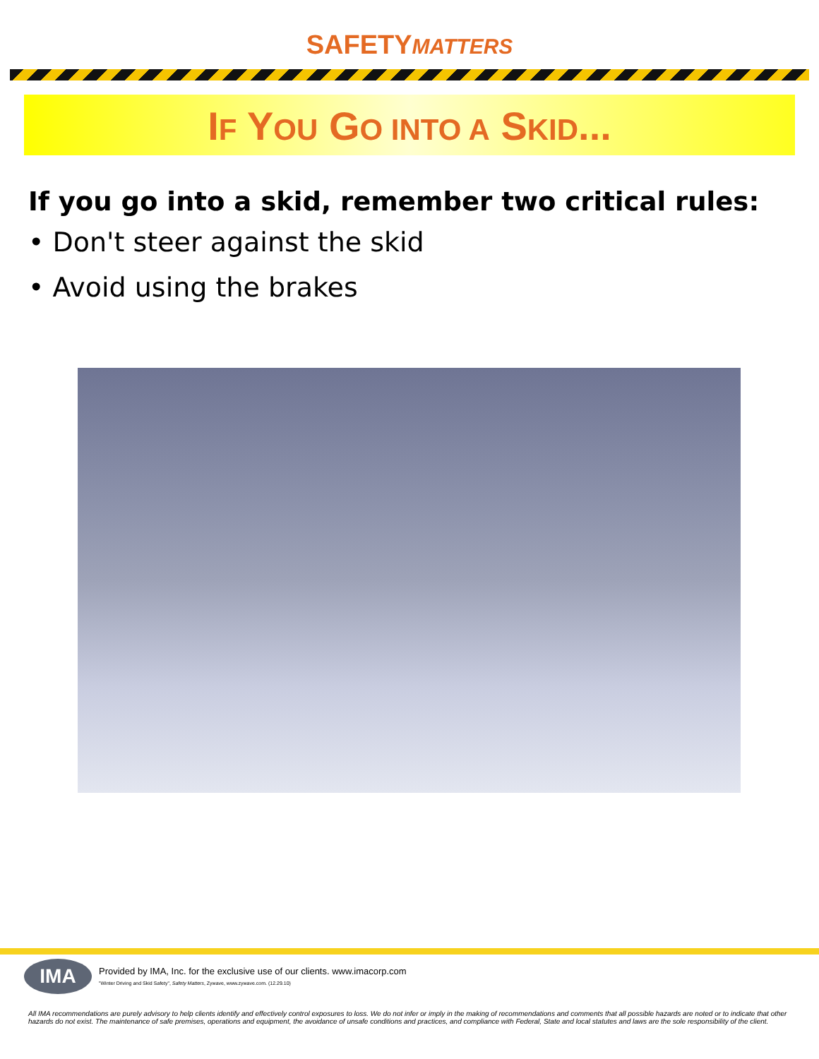SAFETYMATTERS
IF YOU GO INTO A SKID...
If you go into a skid, remember two critical rules:
• Don't steer against the skid
• Avoid using the brakes
IMA
Provided by IMA, Inc. for the exclusive use of our clients. www.imacorp.com
"Winter Driving and Skid Safety", Safety Matters, Zywave, www.zywave.com. (12.29.10)
All IMA recommendations are purely advisory to help clients identify and effectively control exposures to loss. We do not infer or imply in the making of recommendations and comments that all possible hazards are noted or to indicate that other hazards do not exist. The maintenance of safe premises, operations and equipment, the avoidance of unsafe conditions and practices, and compliance with Federal, State and local statutes and laws are the sole responsibility of the client.